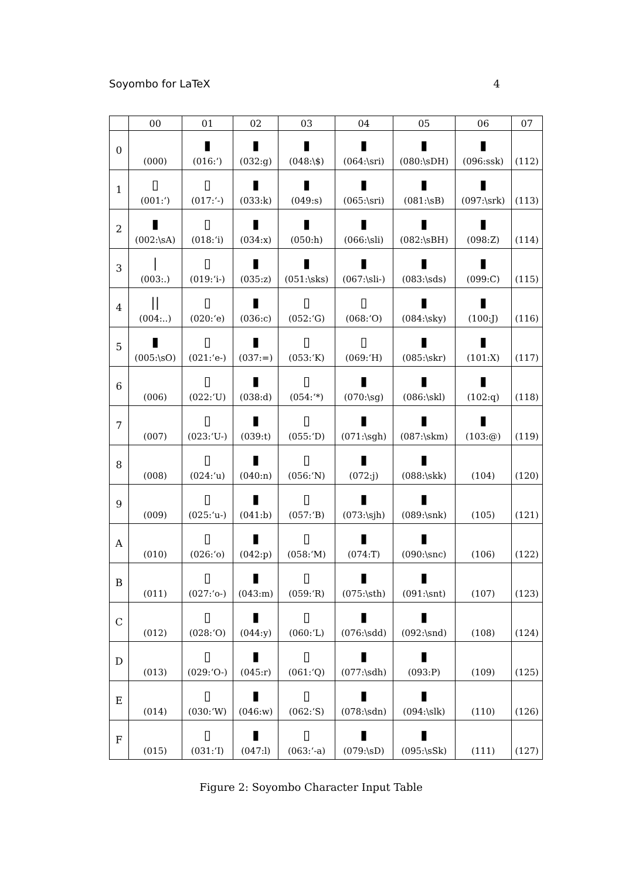Soyombo for LaTeX 4
| | 00 | 01 | 02 | 03 | 04 | 05 | 06 | 07 |
| --- | --- | --- | --- | --- | --- | --- | --- | --- |
| 0 | | ▮ | ▮ | ▮ | ▮ | ▮ | ▮ | |
| | (000) | (016:‘) | (032:g) | (048:\$) | (064:\sri) | (080:\sDH) | (096:ssk) | (112) |
| 1 | ▯ | ▯ | ▮ | ▮ | ▮ | ▮ | ▮ | |
| | (001:‘) | (017:‘-) | (033:k) | (049:s) | (065:\sri) | (081:\sB) | (097:\srk) | (113) |
| 2 | ▮ | ▯ | ▮ | ▮ | ▮ | ▮ | ▮ | |
| | (002:\sA) | (018:‘i) | (034:x) | (050:h) | (066:\sli) | (082:\sBH) | (098:Z) | (114) |
| 3 | / | ▯ | ▮ | ▮ | ▮ | ▮ | ▮ | |
| | (003:.) | (019:‘i-) | (035:z) | (051:\sks) | (067:\sli-) | (083:\sds) | (099:C) | (115) |
| 4 | // | ▯ | ▮ | ▯ | ▯ | ▮ | ▮ | |
| | (004:..) | (020:‘e) | (036:c) | (052:‘G) | (068:‘O) | (084:\sky) | (100:J) | (116) |
| 5 | ▮ | ▯ | ▮ | ▯ | ▯ | ▮ | ▮ | |
| | (005:\sO) | (021:‘e-) | (037:=) | (053:‘K) | (069:‘H) | (085:\skr) | (101:X) | (117) |
| 6 | | ▯ | ▮ | ▯ | ▮ | ▮ | ▮ | |
| | (006) | (022:‘U) | (038:d) | (054:‘*) | (070:\sg) | (086:\skl) | (102:q) | (118) |
| 7 | | ▯ | ▮ | ▯ | ▮ | ▮ | ▮ | |
| | (007) | (023:‘U-) | (039:t) | (055:‘D) | (071:\sgh) | (087:\skm) | (103:@) | (119) |
| 8 | | ▯ | ▮ | ▯ | ▮ | ▮ | | |
| | (008) | (024:‘u) | (040:n) | (056:‘N) | (072:j) | (088:\skk) | (104) | (120) |
| 9 | | ▯ | ▮ | ▯ | ▮ | ▮ | | |
| | (009) | (025:‘u-) | (041:b) | (057:‘B) | (073:\sjh) | (089:\snk) | (105) | (121) |
| A | | ▯ | ▮ | ▯ | ▮ | ▮ | | |
| | (010) | (026:‘o) | (042:p) | (058:‘M) | (074:T) | (090:\snc) | (106) | (122) |
| B | | ▯ | ▮ | ▯ | ▮ | ▮ | | |
| | (011) | (027:‘o-) | (043:m) | (059:‘R) | (075:\sth) | (091:\snt) | (107) | (123) |
| C | | ▯ | ▮ | ▯ | ▮ | ▮ | | |
| | (012) | (028:‘O) | (044:y) | (060:‘L) | (076:\sdd) | (092:\snd) | (108) | (124) |
| D | | ▯ | ▮ | ▯ | ▮ | ▮ | | |
| | (013) | (029:‘O-) | (045:r) | (061:‘Q) | (077:\sdh) | (093:P) | (109) | (125) |
| E | | ▯ | ▮ | ▯ | ▮ | ▮ | | |
| | (014) | (030:‘W) | (046:w) | (062:‘S) | (078:\sdn) | (094:\slk) | (110) | (126) |
| F | | ▯ | ▮ | ▯ | ▮ | ▮ | | |
| | (015) | (031:‘I) | (047:l) | (063:‘-a) | (079:\sD) | (095:\sSk) | (111) | (127) |
Figure 2: Soyombo Character Input Table